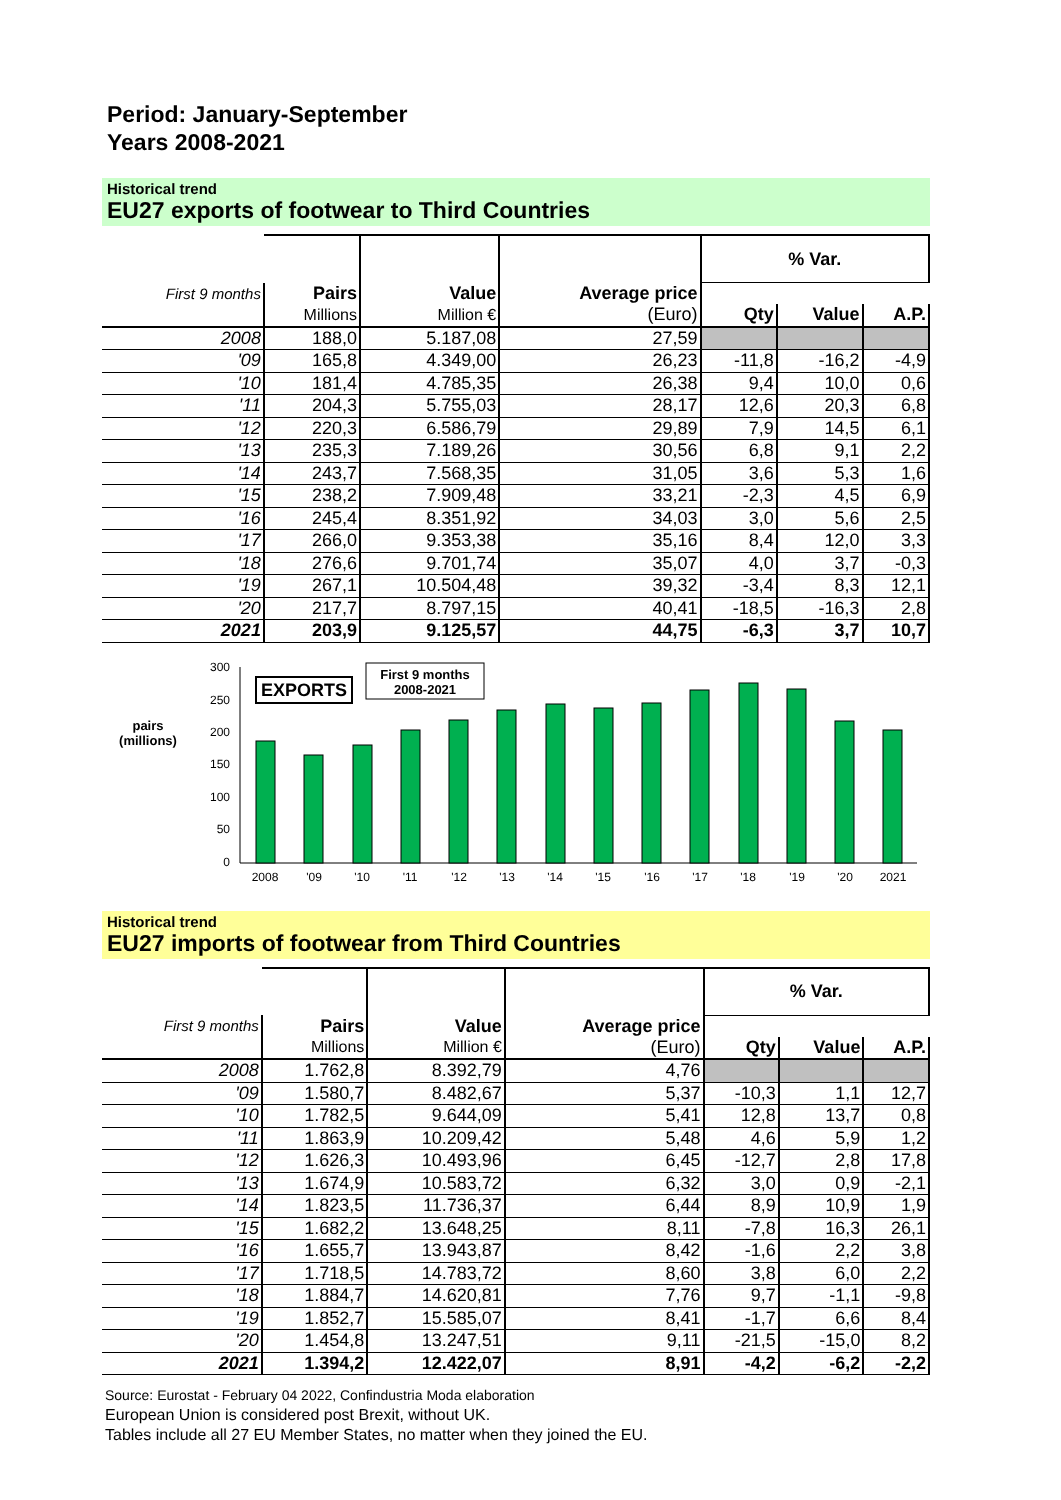Period: January-September
Years 2008-2021
Historical trend
EU27 exports of footwear to Third Countries
| | Pairs | Value | Average price | % Var. | | |
| First 9 months | | | | | | |
| | Millions | Million € | (Euro) | Qty | Value | A.P. |
| 2008 | 188,0 | 5.187,08 | 27,59 | | | |
| '09 | 165,8 | 4.349,00 | 26,23 | -11,8 | -16,2 | -4,9 |
| '10 | 181,4 | 4.785,35 | 26,38 | 9,4 | 10,0 | 0,6 |
| '11 | 204,3 | 5.755,03 | 28,17 | 12,6 | 20,3 | 6,8 |
| '12 | 220,3 | 6.586,79 | 29,89 | 7,9 | 14,5 | 6,1 |
| '13 | 235,3 | 7.189,26 | 30,56 | 6,8 | 9,1 | 2,2 |
| '14 | 243,7 | 7.568,35 | 31,05 | 3,6 | 5,3 | 1,6 |
| '15 | 238,2 | 7.909,48 | 33,21 | -2,3 | 4,5 | 6,9 |
| '16 | 245,4 | 8.351,92 | 34,03 | 3,0 | 5,6 | 2,5 |
| '17 | 266,0 | 9.353,38 | 35,16 | 8,4 | 12,0 | 3,3 |
| '18 | 276,6 | 9.701,74 | 35,07 | 4,0 | 3,7 | -0,3 |
| '19 | 267,1 | 10.504,48 | 39,32 | -3,4 | 8,3 | 12,1 |
| '20 | 217,7 | 8.797,15 | 40,41 | -18,5 | -16,3 | 2,8 |
| 2021 | 203,9 | 9.125,57 | 44,75 | -6,3 | 3,7 | 10,7 |
pairs
(millions)
300
250
200
150
100
50
0
EXPORTS
First 9 months
2008-2021
2008
'09
'10
'11
'12
'13
'14
'15
'16
'17
'18
'19
'20
2021
Historical trend
EU27 imports of footwear from Third Countries
| | Pairs | Value | Average price | % Var. | | |
| First 9 months | | | | | | |
| | Millions | Million € | (Euro) | Qty | Value | A.P. |
| 2008 | 1.762,8 | 8.392,79 | 4,76 | | | |
| '09 | 1.580,7 | 8.482,67 | 5,37 | -10,3 | 1,1 | 12,7 |
| '10 | 1.782,5 | 9.644,09 | 5,41 | 12,8 | 13,7 | 0,8 |
| '11 | 1.863,9 | 10.209,42 | 5,48 | 4,6 | 5,9 | 1,2 |
| '12 | 1.626,3 | 10.493,96 | 6,45 | -12,7 | 2,8 | 17,8 |
| '13 | 1.674,9 | 10.583,72 | 6,32 | 3,0 | 0,9 | -2,1 |
| '14 | 1.823,5 | 11.736,37 | 6,44 | 8,9 | 10,9 | 1,9 |
| '15 | 1.682,2 | 13.648,25 | 8,11 | -7,8 | 16,3 | 26,1 |
| '16 | 1.655,7 | 13.943,87 | 8,42 | -1,6 | 2,2 | 3,8 |
| '17 | 1.718,5 | 14.783,72 | 8,60 | 3,8 | 6,0 | 2,2 |
| '18 | 1.884,7 | 14.620,81 | 7,76 | 9,7 | -1,1 | -9,8 |
| '19 | 1.852,7 | 15.585,07 | 8,41 | -1,7 | 6,6 | 8,4 |
| '20 | 1.454,8 | 13.247,51 | 9,11 | -21,5 | -15,0 | 8,2 |
| 2021 | 1.394,2 | 12.422,07 | 8,91 | -4,2 | -6,2 | -2,2 |
Source: Eurostat - February 04 2022, Confindustria Moda elaboration
European Union is considered post Brexit, without UK.
Tables include all 27 EU Member States, no matter when they joined the EU.